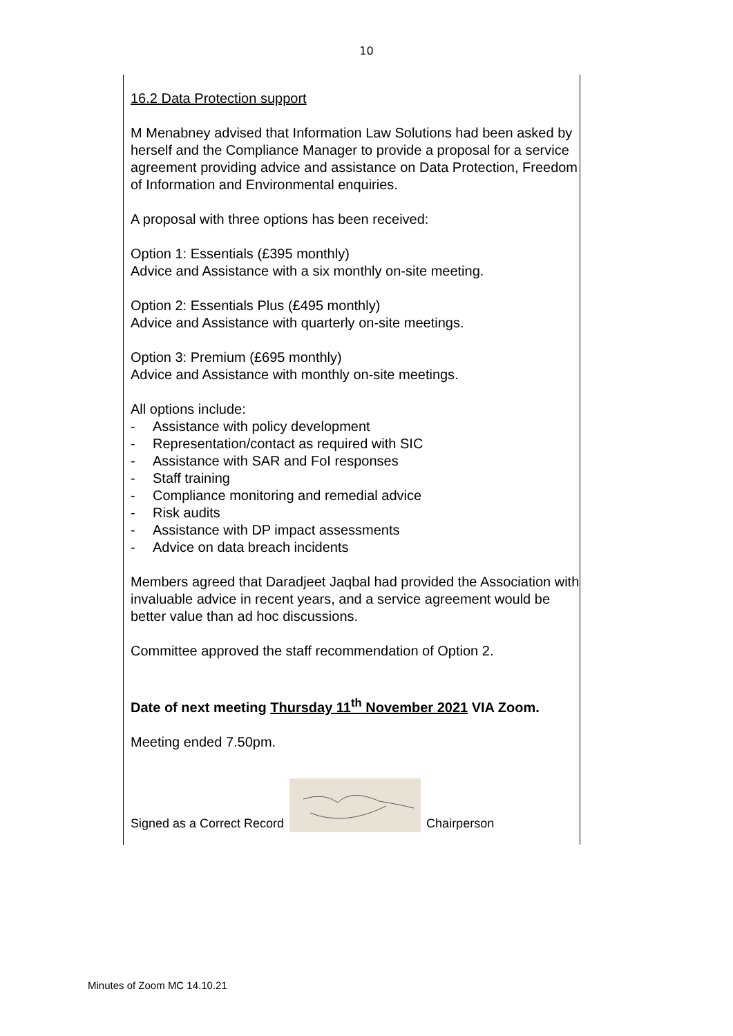10
16.2 Data Protection support
M Menabney advised that Information Law Solutions had been asked by herself and the Compliance Manager to provide a proposal for a service agreement providing advice and assistance on Data Protection, Freedom of Information and Environmental enquiries.
A proposal with three options has been received:
Option 1: Essentials (£395 monthly)
Advice and Assistance with a six monthly on-site meeting.
Option 2: Essentials Plus (£495 monthly)
Advice and Assistance with quarterly on-site meetings.
Option 3: Premium (£695 monthly)
Advice and Assistance with monthly on-site meetings.
All options include:
- Assistance with policy development
- Representation/contact as required with SIC
- Assistance with SAR and FoI responses
- Staff training
- Compliance monitoring and remedial advice
- Risk audits
- Assistance with DP impact assessments
- Advice on data breach incidents
Members agreed that Daradjeet Jaqbal had provided the Association with invaluable advice in recent years, and a service agreement would be better value than ad hoc discussions.
Committee approved the staff recommendation of Option 2.
Date of next meeting Thursday 11<sup>th</sup> November 2021 VIA Zoom.
Meeting ended 7.50pm.
Signed as a Correct Record
Chairperson
Minutes of Zoom MC 14.10.21